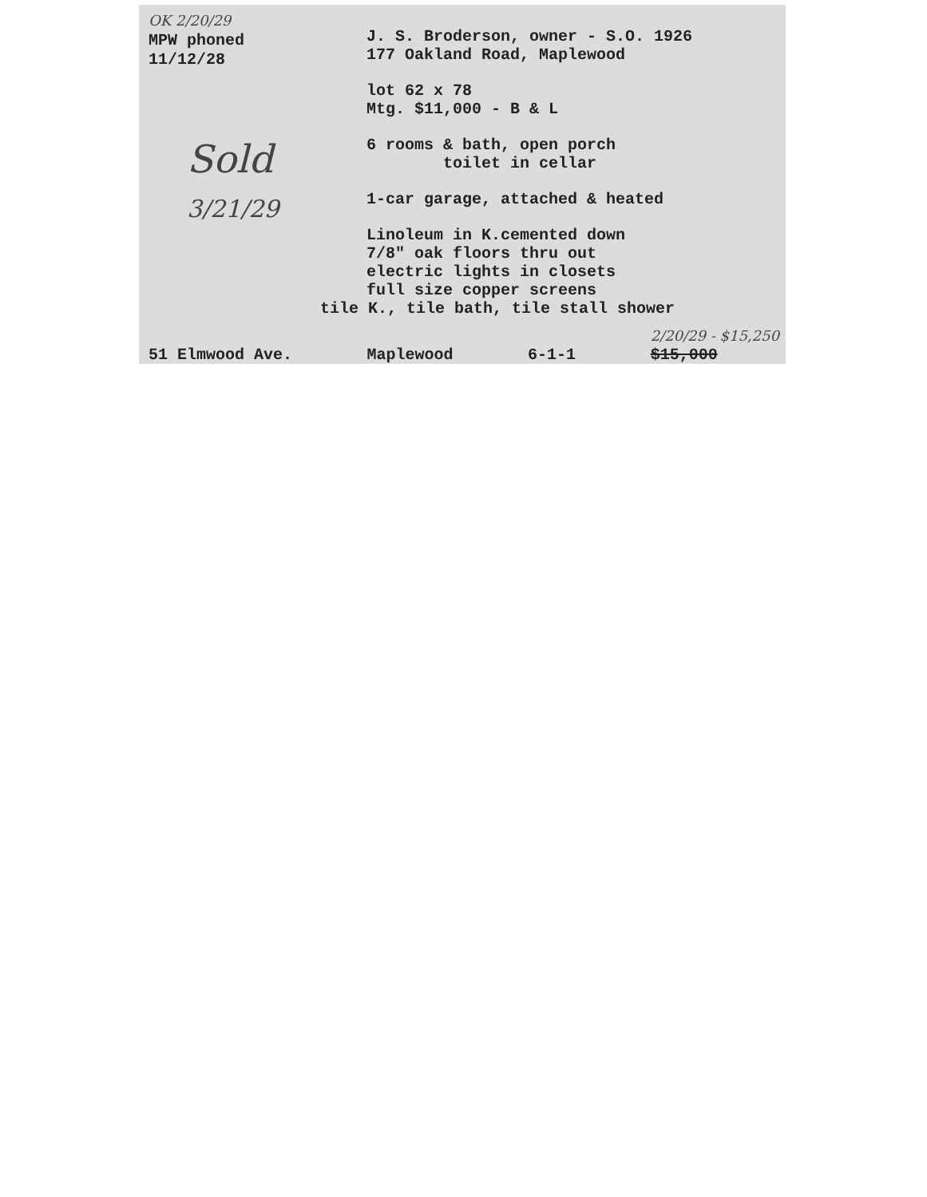OK 2/20/29
MPW phoned
11/12/28
J. S. Broderson, owner - S.O. 1926
177 Oakland Road, Maplewood
lot 62 x 78
Mtg. $11,000 - B & L
6 rooms & bath, open porch
toilet in cellar
1-car garage, attached & heated
Linoleum in K.cemented down
7/8" oak floors thru out
electric lights in closets
full size copper screens
tile K., tile bath, tile stall shower
Sold
3/21/29
51 Elmwood Ave. Maplewood 6-1-1 2/20/29 - $15,250
$15,000